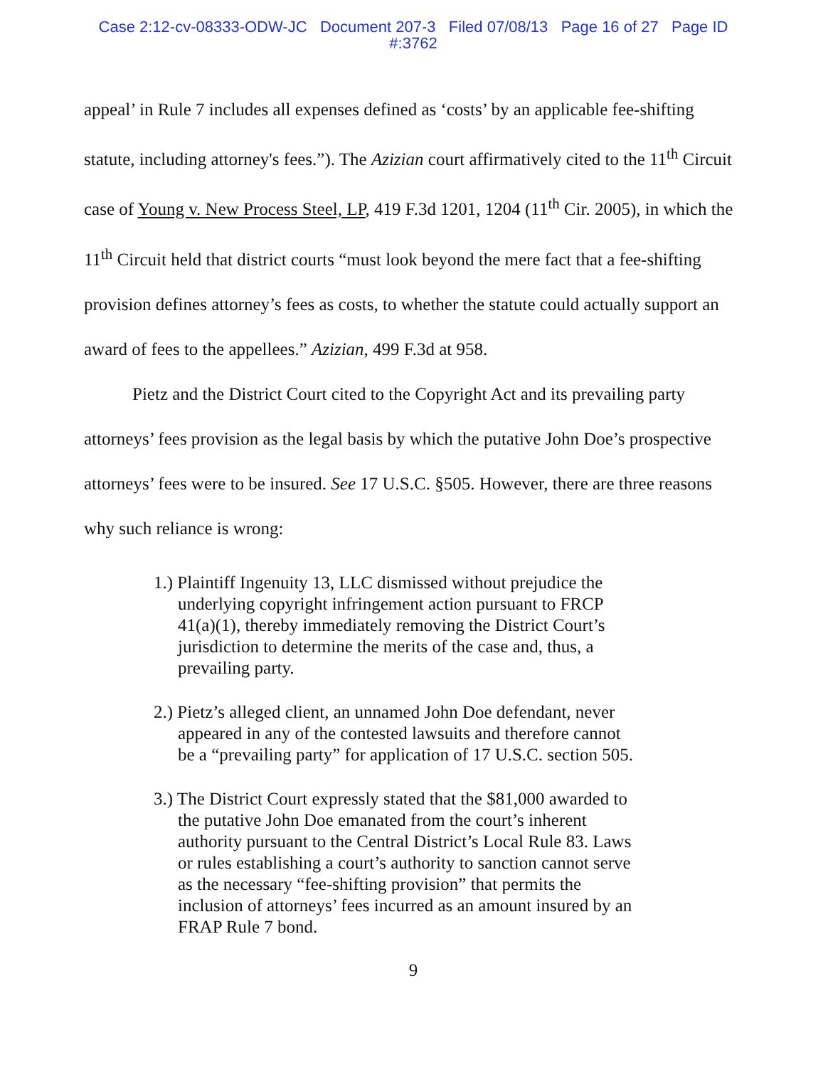Case 2:12-cv-08333-ODW-JC Document 207-3 Filed 07/08/13 Page 16 of 27 Page ID
#:3762
appeal’ in Rule 7 includes all expenses defined as ‘costs’ by an applicable fee-shifting statute, including attorney's fees.”). The Azizian court affirmatively cited to the 11<sup>th</sup> Circuit case of Young v. New Process Steel, LP, 419 F.3d 1201, 1204 (11<sup>th</sup> Cir. 2005), in which the 11<sup>th</sup> Circuit held that district courts “must look beyond the mere fact that a fee-shifting provision defines attorney’s fees as costs, to whether the statute could actually support an award of fees to the appellees.” Azizian, 499 F.3d at 958.
Pietz and the District Court cited to the Copyright Act and its prevailing party attorneys’ fees provision as the legal basis by which the putative John Doe’s prospective attorneys’ fees were to be insured. See 17 U.S.C. §505. However, there are three reasons why such reliance is wrong:
1.) Plaintiff Ingenuity 13, LLC dismissed without prejudice the underlying copyright infringement action pursuant to FRCP 41(a)(1), thereby immediately removing the District Court’s jurisdiction to determine the merits of the case and, thus, a prevailing party.
2.) Pietz’s alleged client, an unnamed John Doe defendant, never appeared in any of the contested lawsuits and therefore cannot be a “prevailing party” for application of 17 U.S.C. section 505.
3.) The District Court expressly stated that the $81,000 awarded to the putative John Doe emanated from the court’s inherent authority pursuant to the Central District’s Local Rule 83. Laws or rules establishing a court’s authority to sanction cannot serve as the necessary “fee-shifting provision” that permits the inclusion of attorneys’ fees incurred as an amount insured by an FRAP Rule 7 bond.
9